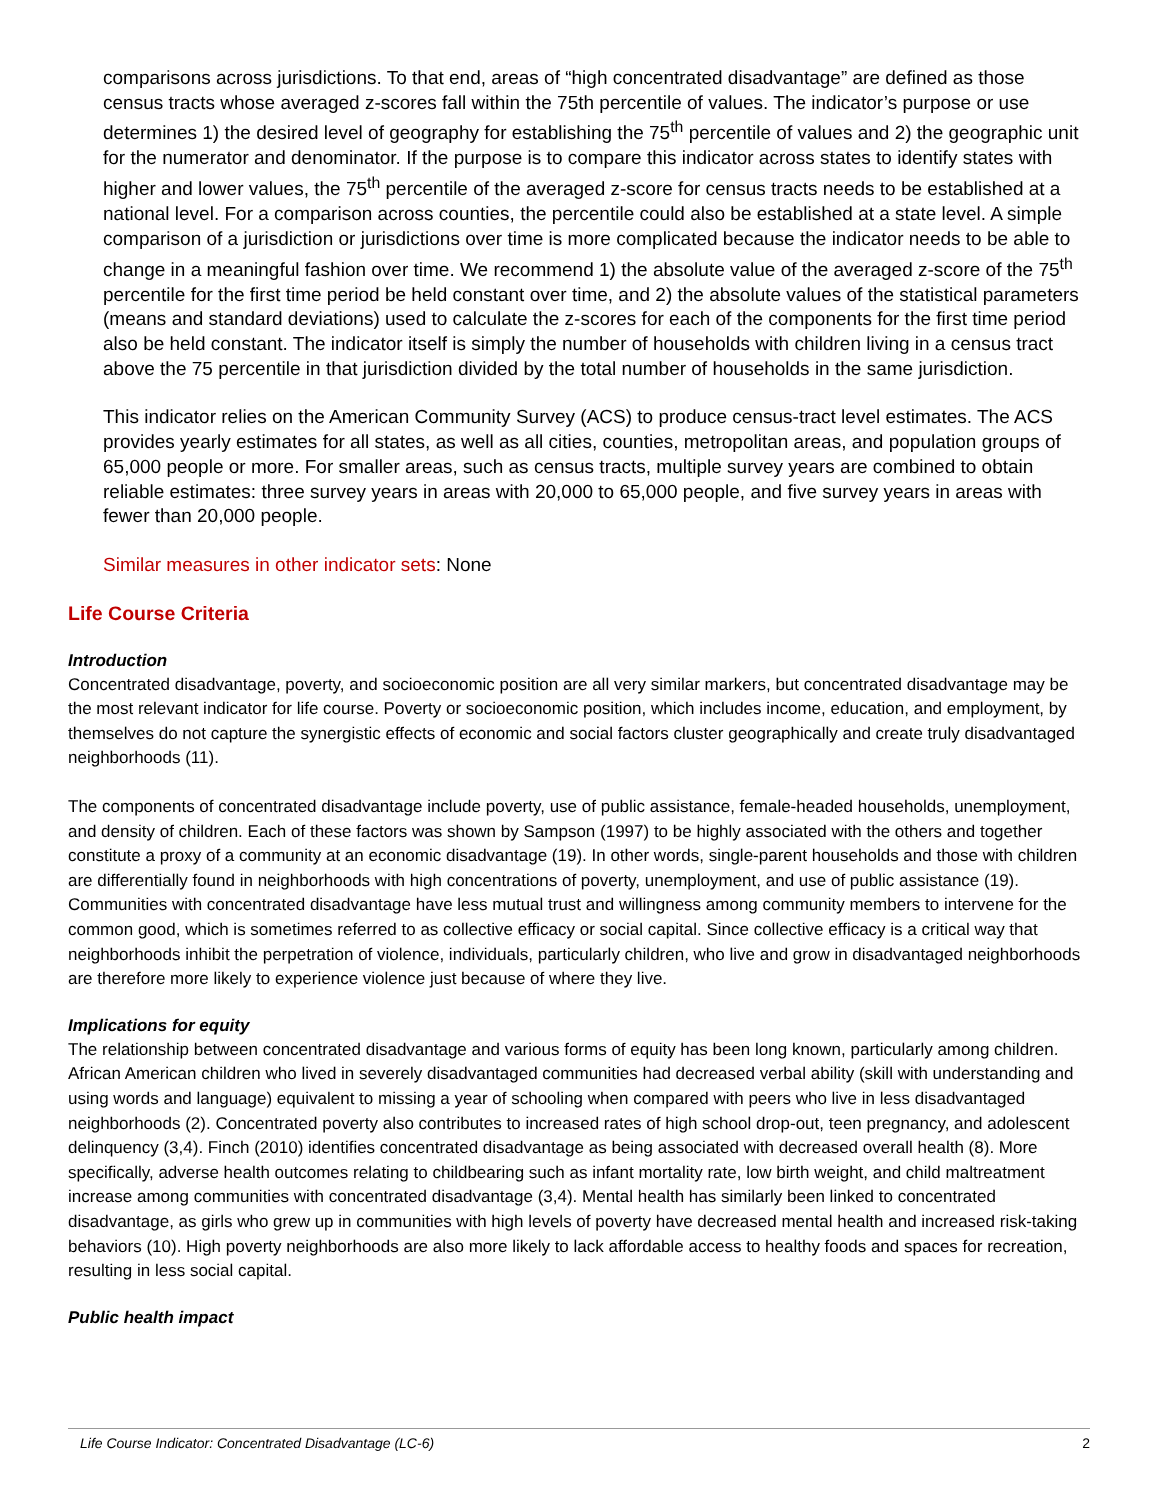comparisons across jurisdictions. To that end, areas of “high concentrated disadvantage” are defined as those census tracts whose averaged z-scores fall within the 75th percentile of values. The indicator’s purpose or use determines 1) the desired level of geography for establishing the 75<sup>th</sup> percentile of values and 2) the geographic unit for the numerator and denominator. If the purpose is to compare this indicator across states to identify states with higher and lower values, the 75<sup>th</sup> percentile of the averaged z-score for census tracts needs to be established at a national level. For a comparison across counties, the percentile could also be established at a state level. A simple comparison of a jurisdiction or jurisdictions over time is more complicated because the indicator needs to be able to change in a meaningful fashion over time. We recommend 1) the absolute value of the averaged z-score of the 75<sup>th</sup> percentile for the first time period be held constant over time, and 2) the absolute values of the statistical parameters (means and standard deviations) used to calculate the z-scores for each of the components for the first time period also be held constant. The indicator itself is simply the number of households with children living in a census tract above the 75 percentile in that jurisdiction divided by the total number of households in the same jurisdiction.
This indicator relies on the American Community Survey (ACS) to produce census-tract level estimates. The ACS provides yearly estimates for all states, as well as all cities, counties, metropolitan areas, and population groups of 65,000 people or more. For smaller areas, such as census tracts, multiple survey years are combined to obtain reliable estimates: three survey years in areas with 20,000 to 65,000 people, and five survey years in areas with fewer than 20,000 people.
Similar measures in other indicator sets: None
Life Course Criteria
Introduction
Concentrated disadvantage, poverty, and socioeconomic position are all very similar markers, but concentrated disadvantage may be the most relevant indicator for life course. Poverty or socioeconomic position, which includes income, education, and employment, by themselves do not capture the synergistic effects of economic and social factors cluster geographically and create truly disadvantaged neighborhoods (11).
The components of concentrated disadvantage include poverty, use of public assistance, female-headed households, unemployment, and density of children. Each of these factors was shown by Sampson (1997) to be highly associated with the others and together constitute a proxy of a community at an economic disadvantage (19). In other words, single-parent households and those with children are differentially found in neighborhoods with high concentrations of poverty, unemployment, and use of public assistance (19). Communities with concentrated disadvantage have less mutual trust and willingness among community members to intervene for the common good, which is sometimes referred to as collective efficacy or social capital. Since collective efficacy is a critical way that neighborhoods inhibit the perpetration of violence, individuals, particularly children, who live and grow in disadvantaged neighborhoods are therefore more likely to experience violence just because of where they live.
Implications for equity
The relationship between concentrated disadvantage and various forms of equity has been long known, particularly among children. African American children who lived in severely disadvantaged communities had decreased verbal ability (skill with understanding and using words and language) equivalent to missing a year of schooling when compared with peers who live in less disadvantaged neighborhoods (2). Concentrated poverty also contributes to increased rates of high school drop-out, teen pregnancy, and adolescent delinquency (3,4). Finch (2010) identifies concentrated disadvantage as being associated with decreased overall health (8). More specifically, adverse health outcomes relating to childbearing such as infant mortality rate, low birth weight, and child maltreatment increase among communities with concentrated disadvantage (3,4). Mental health has similarly been linked to concentrated disadvantage, as girls who grew up in communities with high levels of poverty have decreased mental health and increased risk-taking behaviors (10). High poverty neighborhoods are also more likely to lack affordable access to healthy foods and spaces for recreation, resulting in less social capital.
Public health impact
Life Course Indicator: Concentrated Disadvantage (LC-6) 2